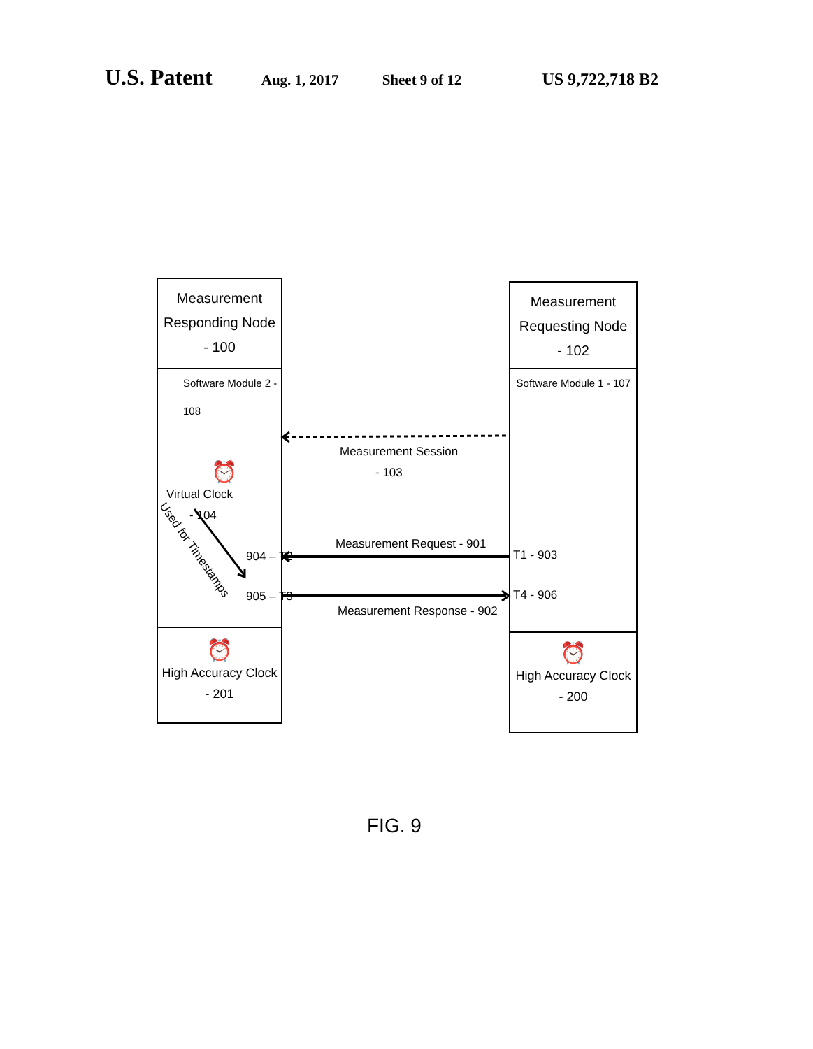U.S. Patent Aug. 1, 2017 Sheet 9 of 12 US 9,722,718 B2
Measurement
Responding Node
- 100
Software Module 2 - 108
⏰
Virtual Clock
- 104
⏰
High Accuracy Clock
- 201
Measurement
Requesting Node
- 102
Software Module 1 - 107
⏰
High Accuracy Clock
- 200
Measurement Session
- 103
Measurement Request - 901
904 – T2 T1 - 903
905 – T3 T4 - 906
Measurement Response - 902
Used for Timestamps
FIG. 9